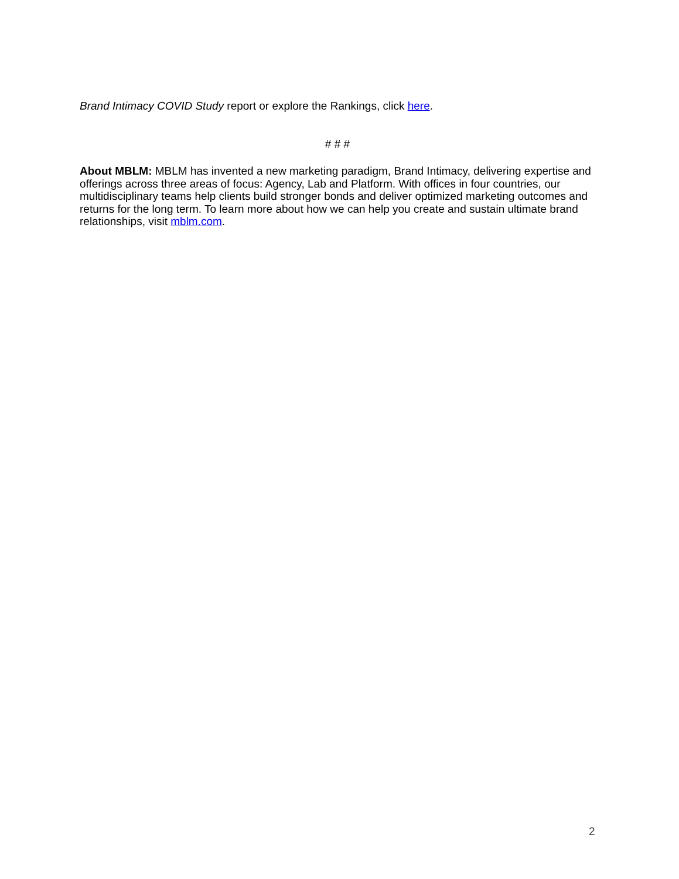Brand Intimacy COVID Study report or explore the Rankings, click here.
# # #
About MBLM: MBLM has invented a new marketing paradigm, Brand Intimacy, delivering expertise and offerings across three areas of focus: Agency, Lab and Platform. With offices in four countries, our multidisciplinary teams help clients build stronger bonds and deliver optimized marketing outcomes and returns for the long term. To learn more about how we can help you create and sustain ultimate brand relationships, visit mblm.com.
2